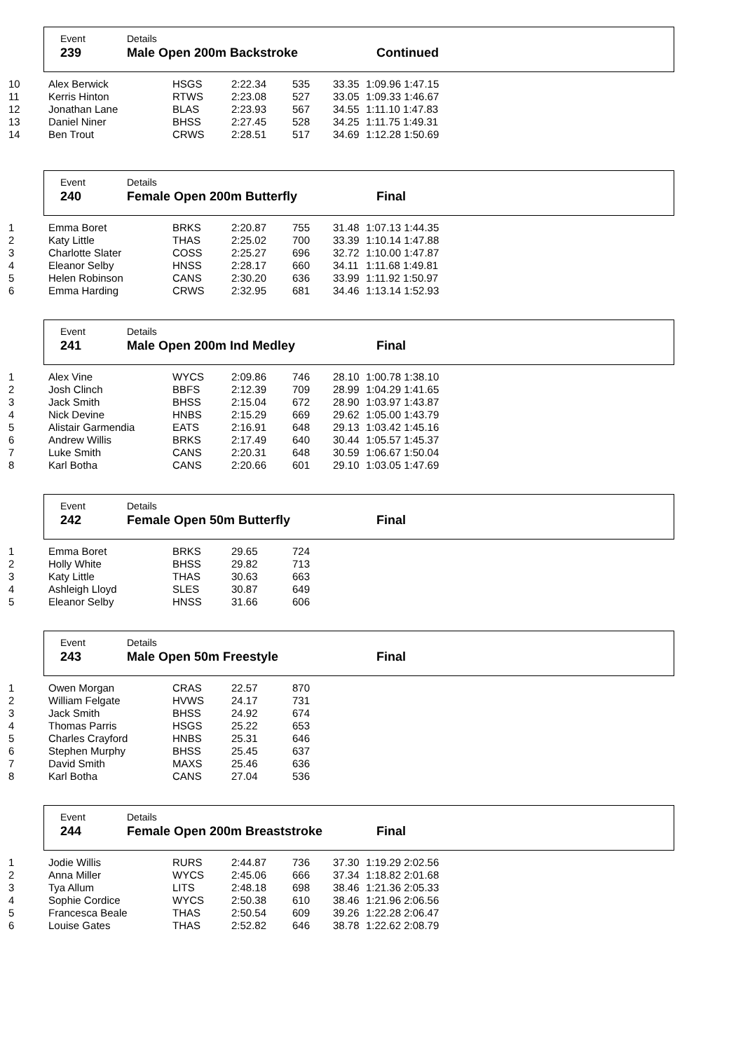Event
239
Details
Male Open 200m Backstroke
Continued
| 10 | Alex Berwick | HSGS | 2:22.34 | 535 | 33.35 | 1:09.96 1:47.15 |
| 11 | Kerris Hinton | RTWS | 2:23.08 | 527 | 33.05 | 1:09.33 1:46.67 |
| 12 | Jonathan Lane | BLAS | 2:23.93 | 567 | 34.55 | 1:11.10 1:47.83 |
| 13 | Daniel Niner | BHSS | 2:27.45 | 528 | 34.25 | 1:11.75 1:49.31 |
| 14 | Ben Trout | CRWS | 2:28.51 | 517 | 34.69 | 1:12.28 1:50.69 |
Event
240
Details
Female Open 200m Butterfly
Final
| 1 | Emma Boret | BRKS | 2:20.87 | 755 | 31.48 | 1:07.13 1:44.35 |
| 2 | Katy Little | THAS | 2:25.02 | 700 | 33.39 | 1:10.14 1:47.88 |
| 3 | Charlotte Slater | COSS | 2:25.27 | 696 | 32.72 | 1:10.00 1:47.87 |
| 4 | Eleanor Selby | HNSS | 2:28.17 | 660 | 34.11 | 1:11.68 1:49.81 |
| 5 | Helen Robinson | CANS | 2:30.20 | 636 | 33.99 | 1:11.92 1:50.97 |
| 6 | Emma Harding | CRWS | 2:32.95 | 681 | 34.46 | 1:13.14 1:52.93 |
Event
241
Details
Male Open 200m Ind Medley
Final
| 1 | Alex Vine | WYCS | 2:09.86 | 746 | 28.10 | 1:00.78 1:38.10 |
| 2 | Josh Clinch | BBFS | 2:12.39 | 709 | 28.99 | 1:04.29 1:41.65 |
| 3 | Jack Smith | BHSS | 2:15.04 | 672 | 28.90 | 1:03.97 1:43.87 |
| 4 | Nick Devine | HNBS | 2:15.29 | 669 | 29.62 | 1:05.00 1:43.79 |
| 5 | Alistair Garmendia | EATS | 2:16.91 | 648 | 29.13 | 1:03.42 1:45.16 |
| 6 | Andrew Willis | BRKS | 2:17.49 | 640 | 30.44 | 1:05.57 1:45.37 |
| 7 | Luke Smith | CANS | 2:20.31 | 648 | 30.59 | 1:06.67 1:50.04 |
| 8 | Karl Botha | CANS | 2:20.66 | 601 | 29.10 | 1:03.05 1:47.69 |
Event
242
Details
Female Open 50m Butterfly
Final
| 1 | Emma Boret | BRKS | 29.65 | 724 |
| 2 | Holly White | BHSS | 29.82 | 713 |
| 3 | Katy Little | THAS | 30.63 | 663 |
| 4 | Ashleigh Lloyd | SLES | 30.87 | 649 |
| 5 | Eleanor Selby | HNSS | 31.66 | 606 |
Event
243
Details
Male Open 50m Freestyle
Final
| 1 | Owen Morgan | CRAS | 22.57 | 870 |
| 2 | William Felgate | HVWS | 24.17 | 731 |
| 3 | Jack Smith | BHSS | 24.92 | 674 |
| 4 | Thomas Parris | HSGS | 25.22 | 653 |
| 5 | Charles Crayford | HNBS | 25.31 | 646 |
| 6 | Stephen Murphy | BHSS | 25.45 | 637 |
| 7 | David Smith | MAXS | 25.46 | 636 |
| 8 | Karl Botha | CANS | 27.04 | 536 |
Event
244
Details
Female Open 200m Breaststroke
Final
| 1 | Jodie Willis | RURS | 2:44.87 | 736 | 37.30 | 1:19.29 2:02.56 |
| 2 | Anna Miller | WYCS | 2:45.06 | 666 | 37.34 | 1:18.82 2:01.68 |
| 3 | Tya Allum | LITS | 2:48.18 | 698 | 38.46 | 1:21.36 2:05.33 |
| 4 | Sophie Cordice | WYCS | 2:50.38 | 610 | 38.46 | 1:21.96 2:06.56 |
| 5 | Francesca Beale | THAS | 2:50.54 | 609 | 39.26 | 1:22.28 2:06.47 |
| 6 | Louise Gates | THAS | 2:52.82 | 646 | 38.78 | 1:22.62 2:08.79 |